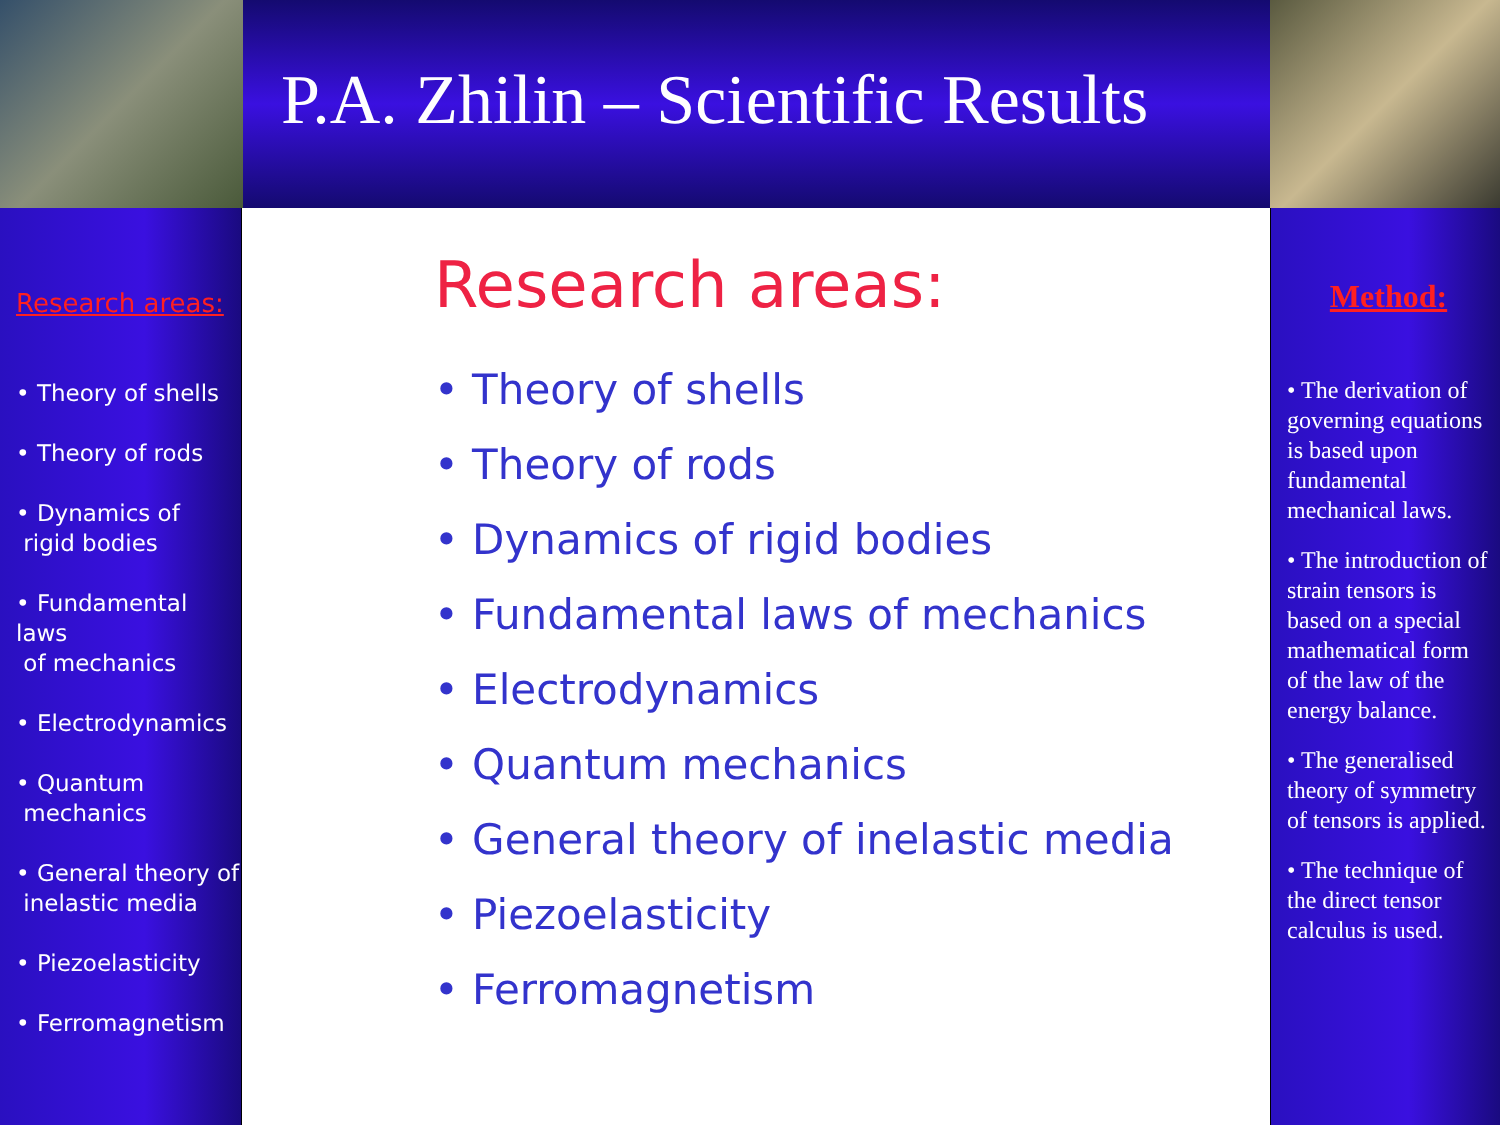P.A. Zhilin – Scientific Results
Research areas:
• Theory of shells
• Theory of rods
• Dynamics of
rigid bodies
• Fundamental laws
of mechanics
• Electrodynamics
• Quantum
mechanics
• General theory of
inelastic media
• Piezoelasticity
• Ferromagnetism
Research areas:
• Theory of shells
• Theory of rods
• Dynamics of rigid bodies
• Fundamental laws of mechanics
• Electrodynamics
• Quantum mechanics
• General theory of inelastic media
• Piezoelasticity
• Ferromagnetism
Method:
• The derivation of governing equations is based upon fundamental mechanical laws.
• The introduction of strain tensors is based on a special mathematical form of the law of the energy balance.
• The generalised theory of symmetry of tensors is applied.
• The technique of the direct tensor calculus is used.